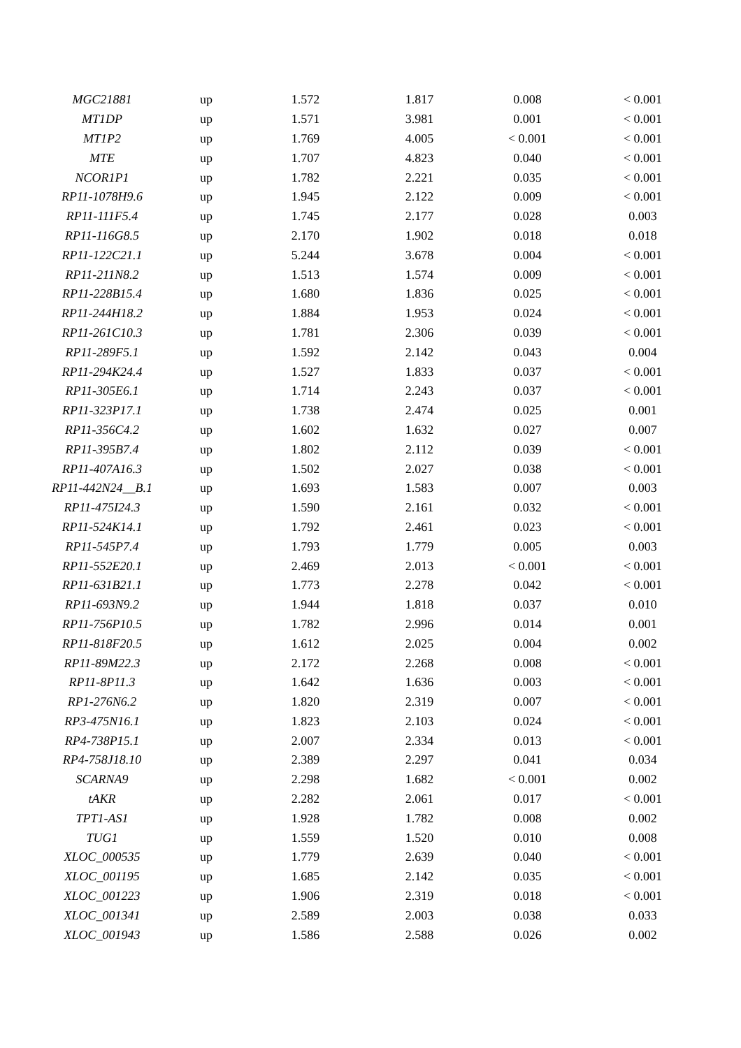| MGC21881 | up | 1.572 | 1.817 | 0.008 | < 0.001 |
| MT1DP | up | 1.571 | 3.981 | 0.001 | < 0.001 |
| MT1P2 | up | 1.769 | 4.005 | < 0.001 | < 0.001 |
| MTE | up | 1.707 | 4.823 | 0.040 | < 0.001 |
| NCOR1P1 | up | 1.782 | 2.221 | 0.035 | < 0.001 |
| RP11-1078H9.6 | up | 1.945 | 2.122 | 0.009 | < 0.001 |
| RP11-111F5.4 | up | 1.745 | 2.177 | 0.028 | 0.003 |
| RP11-116G8.5 | up | 2.170 | 1.902 | 0.018 | 0.018 |
| RP11-122C21.1 | up | 5.244 | 3.678 | 0.004 | < 0.001 |
| RP11-211N8.2 | up | 1.513 | 1.574 | 0.009 | < 0.001 |
| RP11-228B15.4 | up | 1.680 | 1.836 | 0.025 | < 0.001 |
| RP11-244H18.2 | up | 1.884 | 1.953 | 0.024 | < 0.001 |
| RP11-261C10.3 | up | 1.781 | 2.306 | 0.039 | < 0.001 |
| RP11-289F5.1 | up | 1.592 | 2.142 | 0.043 | 0.004 |
| RP11-294K24.4 | up | 1.527 | 1.833 | 0.037 | < 0.001 |
| RP11-305E6.1 | up | 1.714 | 2.243 | 0.037 | < 0.001 |
| RP11-323P17.1 | up | 1.738 | 2.474 | 0.025 | 0.001 |
| RP11-356C4.2 | up | 1.602 | 1.632 | 0.027 | 0.007 |
| RP11-395B7.4 | up | 1.802 | 2.112 | 0.039 | < 0.001 |
| RP11-407A16.3 | up | 1.502 | 2.027 | 0.038 | < 0.001 |
| RP11-442N24__B.1 | up | 1.693 | 1.583 | 0.007 | 0.003 |
| RP11-475I24.3 | up | 1.590 | 2.161 | 0.032 | < 0.001 |
| RP11-524K14.1 | up | 1.792 | 2.461 | 0.023 | < 0.001 |
| RP11-545P7.4 | up | 1.793 | 1.779 | 0.005 | 0.003 |
| RP11-552E20.1 | up | 2.469 | 2.013 | < 0.001 | < 0.001 |
| RP11-631B21.1 | up | 1.773 | 2.278 | 0.042 | < 0.001 |
| RP11-693N9.2 | up | 1.944 | 1.818 | 0.037 | 0.010 |
| RP11-756P10.5 | up | 1.782 | 2.996 | 0.014 | 0.001 |
| RP11-818F20.5 | up | 1.612 | 2.025 | 0.004 | 0.002 |
| RP11-89M22.3 | up | 2.172 | 2.268 | 0.008 | < 0.001 |
| RP11-8P11.3 | up | 1.642 | 1.636 | 0.003 | < 0.001 |
| RP1-276N6.2 | up | 1.820 | 2.319 | 0.007 | < 0.001 |
| RP3-475N16.1 | up | 1.823 | 2.103 | 0.024 | < 0.001 |
| RP4-738P15.1 | up | 2.007 | 2.334 | 0.013 | < 0.001 |
| RP4-758J18.10 | up | 2.389 | 2.297 | 0.041 | 0.034 |
| SCARNA9 | up | 2.298 | 1.682 | < 0.001 | 0.002 |
| tAKR | up | 2.282 | 2.061 | 0.017 | < 0.001 |
| TPT1-AS1 | up | 1.928 | 1.782 | 0.008 | 0.002 |
| TUG1 | up | 1.559 | 1.520 | 0.010 | 0.008 |
| XLOC_000535 | up | 1.779 | 2.639 | 0.040 | < 0.001 |
| XLOC_001195 | up | 1.685 | 2.142 | 0.035 | < 0.001 |
| XLOC_001223 | up | 1.906 | 2.319 | 0.018 | < 0.001 |
| XLOC_001341 | up | 2.589 | 2.003 | 0.038 | 0.033 |
| XLOC_001943 | up | 1.586 | 2.588 | 0.026 | 0.002 |